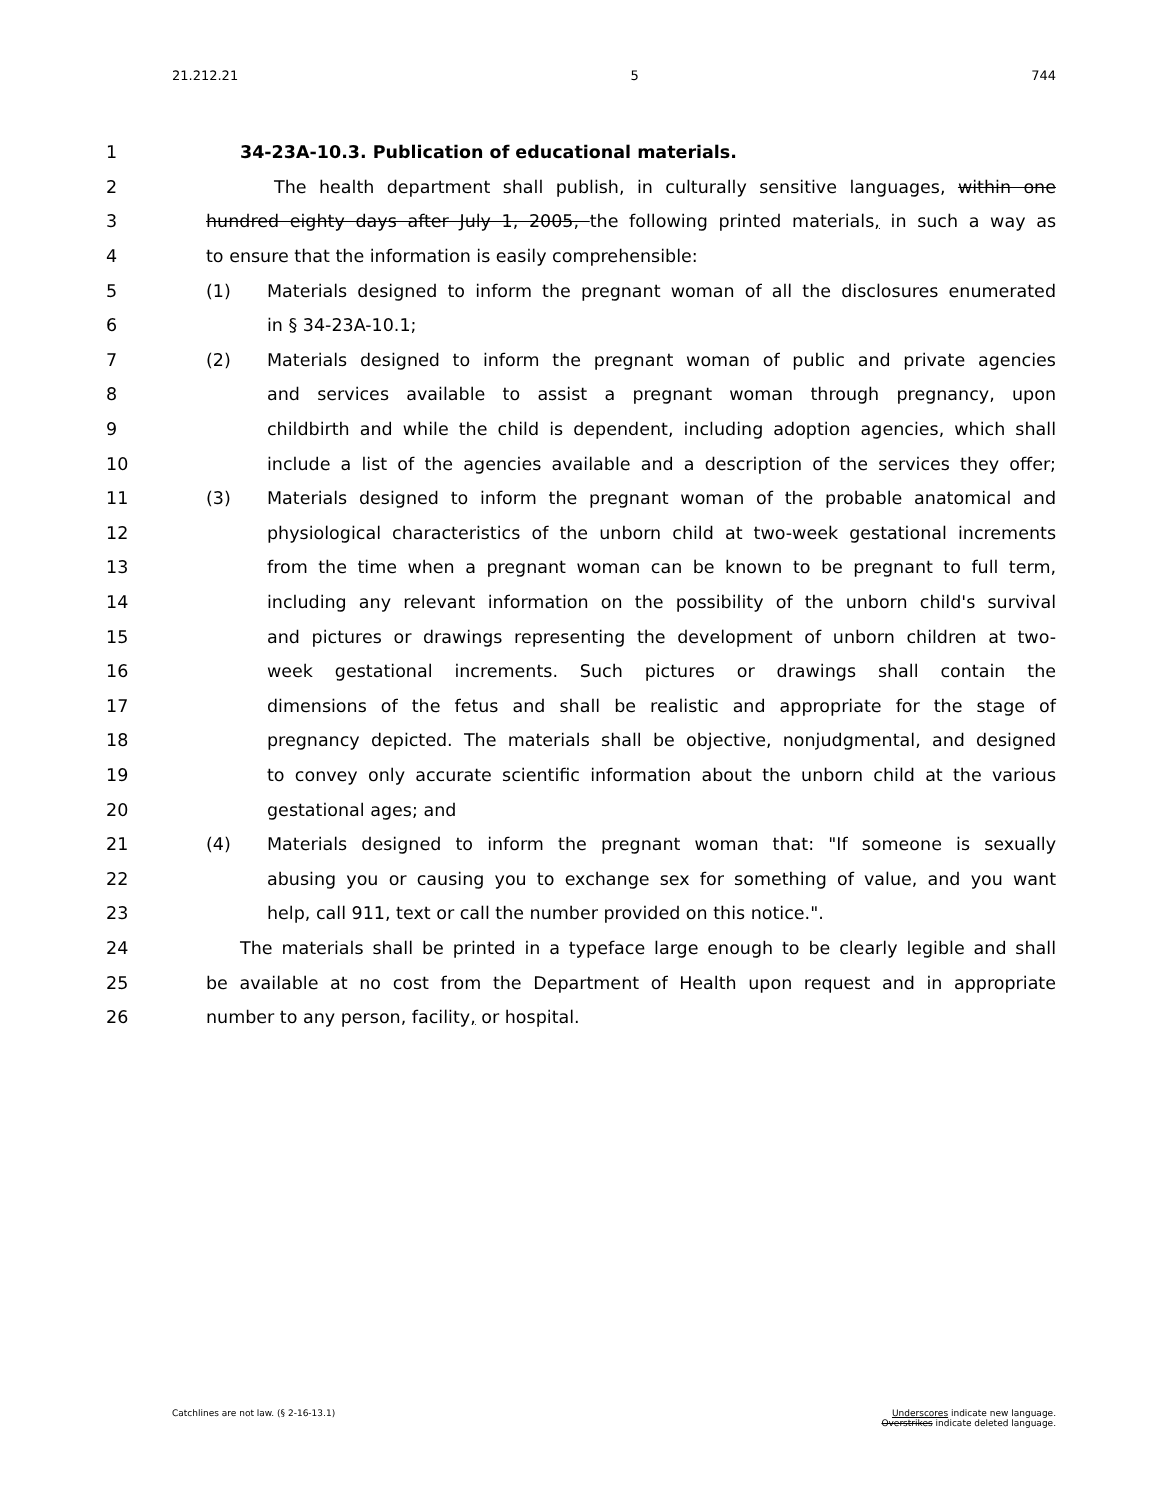21.212.21 5 744
1 34-23A-10.3. Publication of educational materials.
2 The health department shall publish, in culturally sensitive languages, within one
3 hundred eighty days after July 1, 2005, the following printed materials, in such a way as
4 to ensure that the information is easily comprehensible:
5 (1) Materials designed to inform the pregnant woman of all the disclosures enumerated
6 in § 34-23A-10.1;
7 (2) Materials designed to inform the pregnant woman of public and private agencies
8 and services available to assist a pregnant woman through pregnancy, upon
9 childbirth and while the child is dependent, including adoption agencies, which shall
10 include a list of the agencies available and a description of the services they offer;
11 (3) Materials designed to inform the pregnant woman of the probable anatomical and
12 physiological characteristics of the unborn child at two-week gestational increments
13 from the time when a pregnant woman can be known to be pregnant to full term,
14 including any relevant information on the possibility of the unborn child's survival
15 and pictures or drawings representing the development of unborn children at two-
16 week gestational increments. Such pictures or drawings shall contain the
17 dimensions of the fetus and shall be realistic and appropriate for the stage of
18 pregnancy depicted. The materials shall be objective, nonjudgmental, and designed
19 to convey only accurate scientific information about the unborn child at the various
20 gestational ages; and
21 (4) Materials designed to inform the pregnant woman that: "If someone is sexually
22 abusing you or causing you to exchange sex for something of value, and you want
23 help, call 911, text or call the number provided on this notice.".
24 The materials shall be printed in a typeface large enough to be clearly legible and shall
25 be available at no cost from the Department of Health upon request and in appropriate
26 number to any person, facility, or hospital.
Catchlines are not law. (§ 2-16-13.1) Underscores indicate new language.
Overstrikes indicate deleted language.